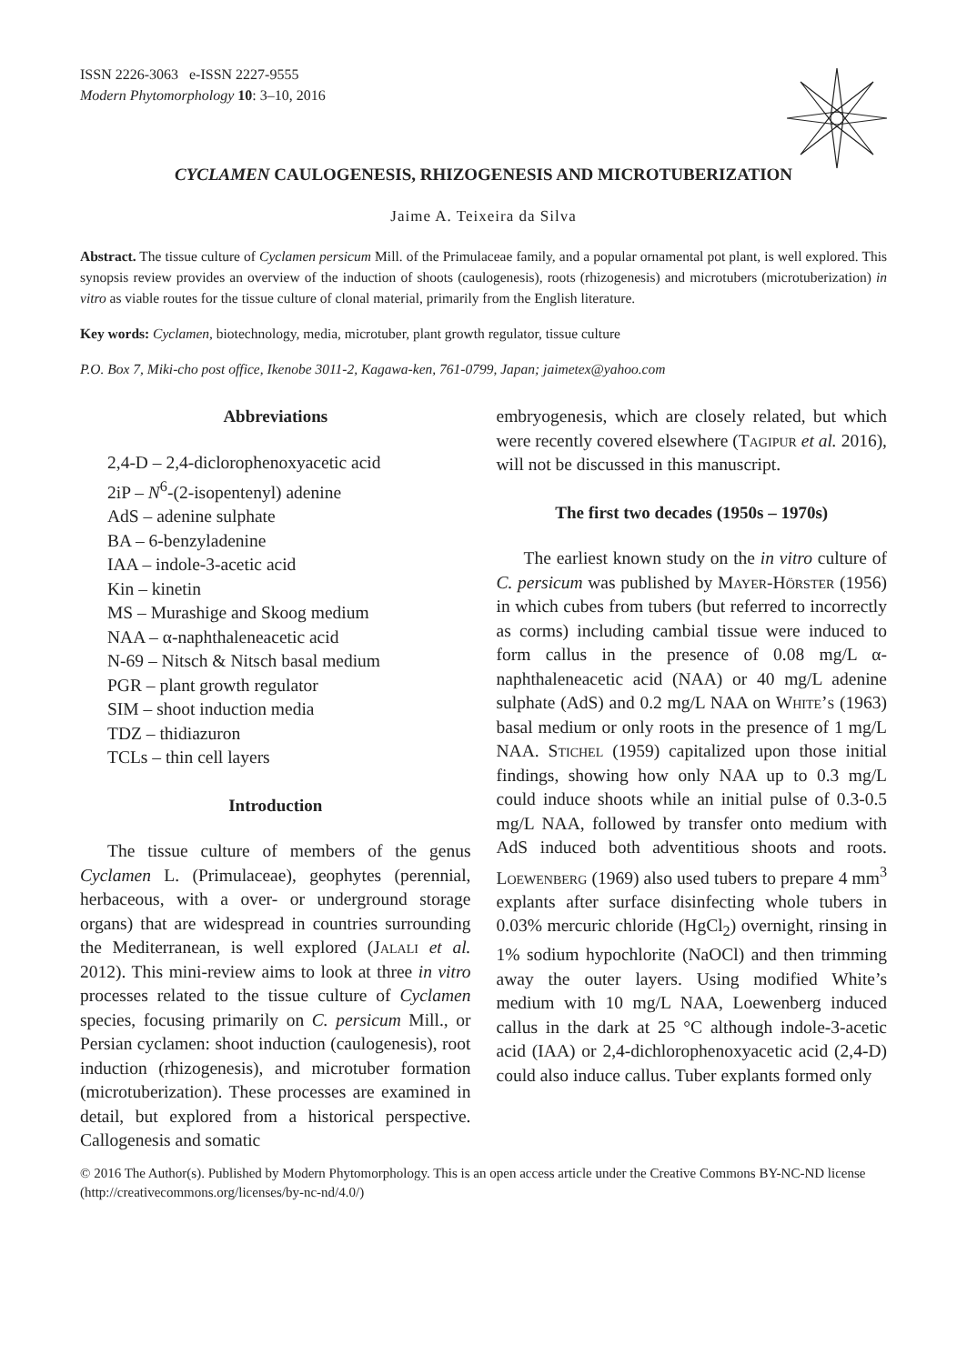ISSN 2226-3063 e-ISSN 2227-9555
Modern Phytomorphology 10: 3–10, 2016
CYCLAMEN CAULOGENESIS, RHIZOGENESIS AND MICROTUBERIZATION
Jaime A. Teixeira da Silva
Abstract. The tissue culture of Cyclamen persicum Mill. of the Primulaceae family, and a popular ornamental pot plant, is well explored. This synopsis review provides an overview of the induction of shoots (caulogenesis), roots (rhizogenesis) and microtubers (microtuberization) in vitro as viable routes for the tissue culture of clonal material, primarily from the English literature.
Key words: Cyclamen, biotechnology, media, microtuber, plant growth regulator, tissue culture
P.O. Box 7, Miki-cho post office, Ikenobe 3011-2, Kagawa-ken, 761-0799, Japan; jaimetex@yahoo.com
Abbreviations
2,4-D – 2,4-diclorophenoxyacetic acid
2iP – N<sup>6</sup>-(2-isopentenyl) adenine
AdS – adenine sulphate
BA – 6-benzyladenine
IAA – indole-3-acetic acid
Kin – kinetin
MS – Murashige and Skoog medium
NAA – α-naphthaleneacetic acid
N-69 – Nitsch & Nitsch basal medium
PGR – plant growth regulator
SIM – shoot induction media
TDZ – thidiazuron
TCLs – thin cell layers
Introduction
The tissue culture of members of the genus Cyclamen L. (Primulaceae), geophytes (perennial, herbaceous, with a over- or underground storage organs) that are widespread in countries surrounding the Mediterranean, is well explored (Jalali et al. 2012). This mini-review aims to look at three in vitro processes related to the tissue culture of Cyclamen species, focusing primarily on C. persicum Mill., or Persian cyclamen: shoot induction (caulogenesis), root induction (rhizogenesis), and microtuber formation (microtuberization). These processes are examined in detail, but explored from a historical perspective. Callogenesis and somatic
embryogenesis, which are closely related, but which were recently covered elsewhere (Tagipur et al. 2016), will not be discussed in this manuscript.
The first two decades (1950s – 1970s)
The earliest known study on the in vitro culture of C. persicum was published by Mayer-Hörster (1956) in which cubes from tubers (but referred to incorrectly as corms) including cambial tissue were induced to form callus in the presence of 0.08 mg/L α-naphthaleneacetic acid (NAA) or 40 mg/L adenine sulphate (AdS) and 0.2 mg/L NAA on White’s (1963) basal medium or only roots in the presence of 1 mg/L NAA. Stichel (1959) capitalized upon those initial findings, showing how only NAA up to 0.3 mg/L could induce shoots while an initial pulse of 0.3-0.5 mg/L NAA, followed by transfer onto medium with AdS induced both adventitious shoots and roots. Loewenberg (1969) also used tubers to prepare 4 mm<sup>3</sup> explants after surface disinfecting whole tubers in 0.03% mercuric chloride (HgCl<sub>2</sub>) overnight, rinsing in 1% sodium hypochlorite (NaOCl) and then trimming away the outer layers. Using modified White’s medium with 10 mg/L NAA, Loewenberg induced callus in the dark at 25 °C although indole-3-acetic acid (IAA) or 2,4-dichlorophenoxyacetic acid (2,4-D) could also induce callus. Tuber explants formed only
© 2016 The Author(s). Published by Modern Phytomorphology. This is an open access article under the Creative Commons BY-NC-ND license (http://creativecommons.org/licenses/by-nc-nd/4.0/)